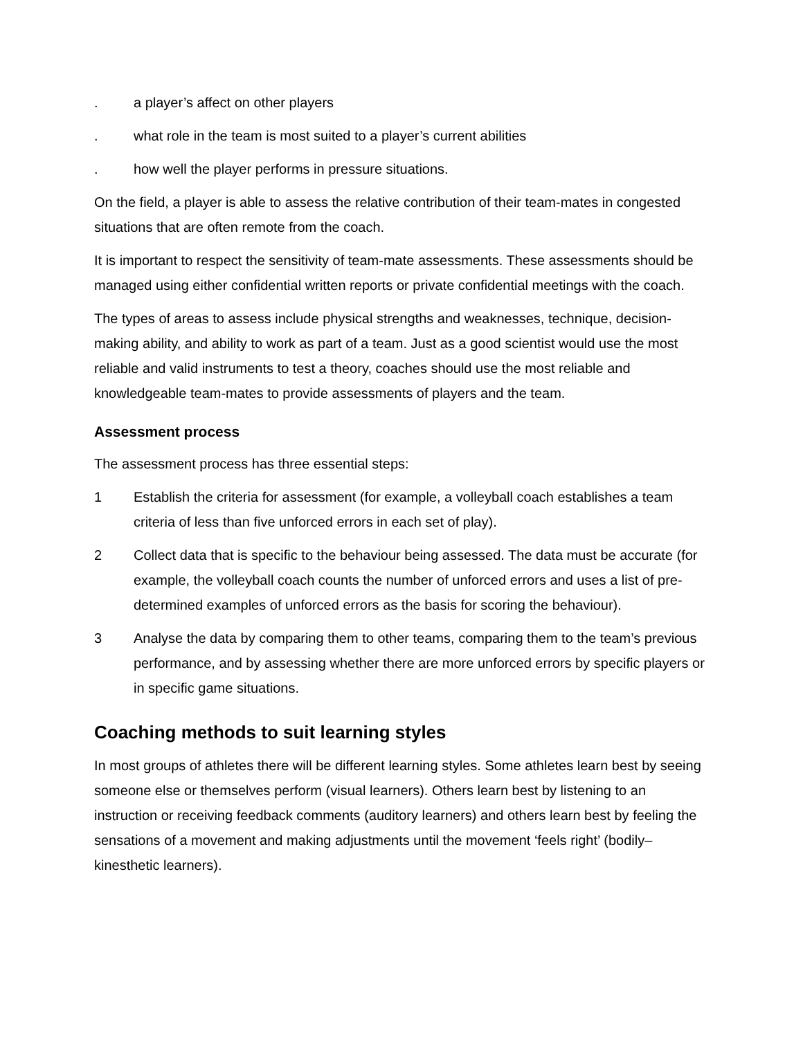. a player’s affect on other players
. what role in the team is most suited to a player’s current abilities
. how well the player performs in pressure situations.
On the field, a player is able to assess the relative contribution of their team-mates in congested situations that are often remote from the coach.
It is important to respect the sensitivity of team-mate assessments. These assessments should be managed using either confidential written reports or private confidential meetings with the coach.
The types of areas to assess include physical strengths and weaknesses, technique, decision-making ability, and ability to work as part of a team. Just as a good scientist would use the most reliable and valid instruments to test a theory, coaches should use the most reliable and knowledgeable team-mates to provide assessments of players and the team.
Assessment process
The assessment process has three essential steps:
1 Establish the criteria for assessment (for example, a volleyball coach establishes a team criteria of less than five unforced errors in each set of play).
2 Collect data that is specific to the behaviour being assessed. The data must be accurate (for example, the volleyball coach counts the number of unforced errors and uses a list of pre-determined examples of unforced errors as the basis for scoring the behaviour).
3 Analyse the data by comparing them to other teams, comparing them to the team’s previous performance, and by assessing whether there are more unforced errors by specific players or in specific game situations.
Coaching methods to suit learning styles
In most groups of athletes there will be different learning styles. Some athletes learn best by seeing someone else or themselves perform (visual learners). Others learn best by listening to an instruction or receiving feedback comments (auditory learners) and others learn best by feeling the sensations of a movement and making adjustments until the movement ‘feels right’ (bodily–kinesthetic learners).